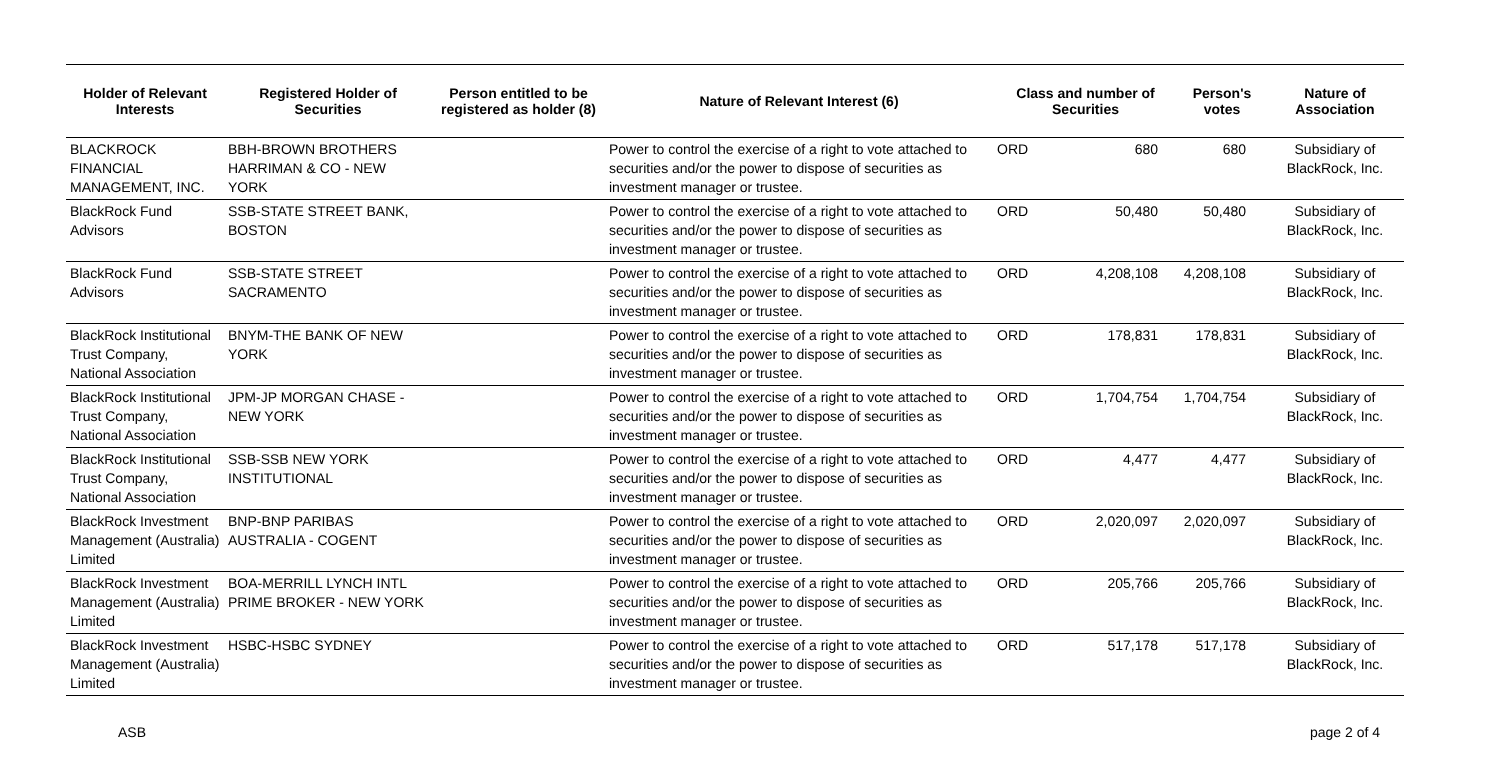| Holder of Relevant Interests | Registered Holder of Securities | Person entitled to be registered as holder (8) | Nature of Relevant Interest (6) | Class and number of Securities | | Person's votes | Nature of Association |
| --- | --- | --- | --- | --- | --- | --- | --- |
| BLACKROCK FINANCIAL MANAGEMENT, INC. | BBH-BROWN BROTHERS HARRIMAN & CO - NEW YORK | | Power to control the exercise of a right to vote attached to securities and/or the power to dispose of securities as investment manager or trustee. | ORD | 680 | 680 | Subsidiary of BlackRock, Inc. |
| BlackRock Fund Advisors | SSB-STATE STREET BANK, BOSTON | | Power to control the exercise of a right to vote attached to securities and/or the power to dispose of securities as investment manager or trustee. | ORD | 50,480 | 50,480 | Subsidiary of BlackRock, Inc. |
| BlackRock Fund Advisors | SSB-STATE STREET SACRAMENTO | | Power to control the exercise of a right to vote attached to securities and/or the power to dispose of securities as investment manager or trustee. | ORD | 4,208,108 | 4,208,108 | Subsidiary of BlackRock, Inc. |
| BlackRock Institutional Trust Company, National Association | BNYM-THE BANK OF NEW YORK | | Power to control the exercise of a right to vote attached to securities and/or the power to dispose of securities as investment manager or trustee. | ORD | 178,831 | 178,831 | Subsidiary of BlackRock, Inc. |
| BlackRock Institutional Trust Company, National Association | JPM-JP MORGAN CHASE - NEW YORK | | Power to control the exercise of a right to vote attached to securities and/or the power to dispose of securities as investment manager or trustee. | ORD | 1,704,754 | 1,704,754 | Subsidiary of BlackRock, Inc. |
| BlackRock Institutional Trust Company, National Association | SSB-SSB NEW YORK INSTITUTIONAL | | Power to control the exercise of a right to vote attached to securities and/or the power to dispose of securities as investment manager or trustee. | ORD | 4,477 | 4,477 | Subsidiary of BlackRock, Inc. |
| BlackRock Investment Management (Australia) Limited | BNP-BNP PARIBAS AUSTRALIA - COGENT | | Power to control the exercise of a right to vote attached to securities and/or the power to dispose of securities as investment manager or trustee. | ORD | 2,020,097 | 2,020,097 | Subsidiary of BlackRock, Inc. |
| BlackRock Investment Management (Australia) Limited | BOA-MERRILL LYNCH INTL PRIME BROKER - NEW YORK | | Power to control the exercise of a right to vote attached to securities and/or the power to dispose of securities as investment manager or trustee. | ORD | 205,766 | 205,766 | Subsidiary of BlackRock, Inc. |
| BlackRock Investment Management (Australia) Limited | HSBC-HSBC SYDNEY | | Power to control the exercise of a right to vote attached to securities and/or the power to dispose of securities as investment manager or trustee. | ORD | 517,178 | 517,178 | Subsidiary of BlackRock, Inc. |
ASB page 2 of 4